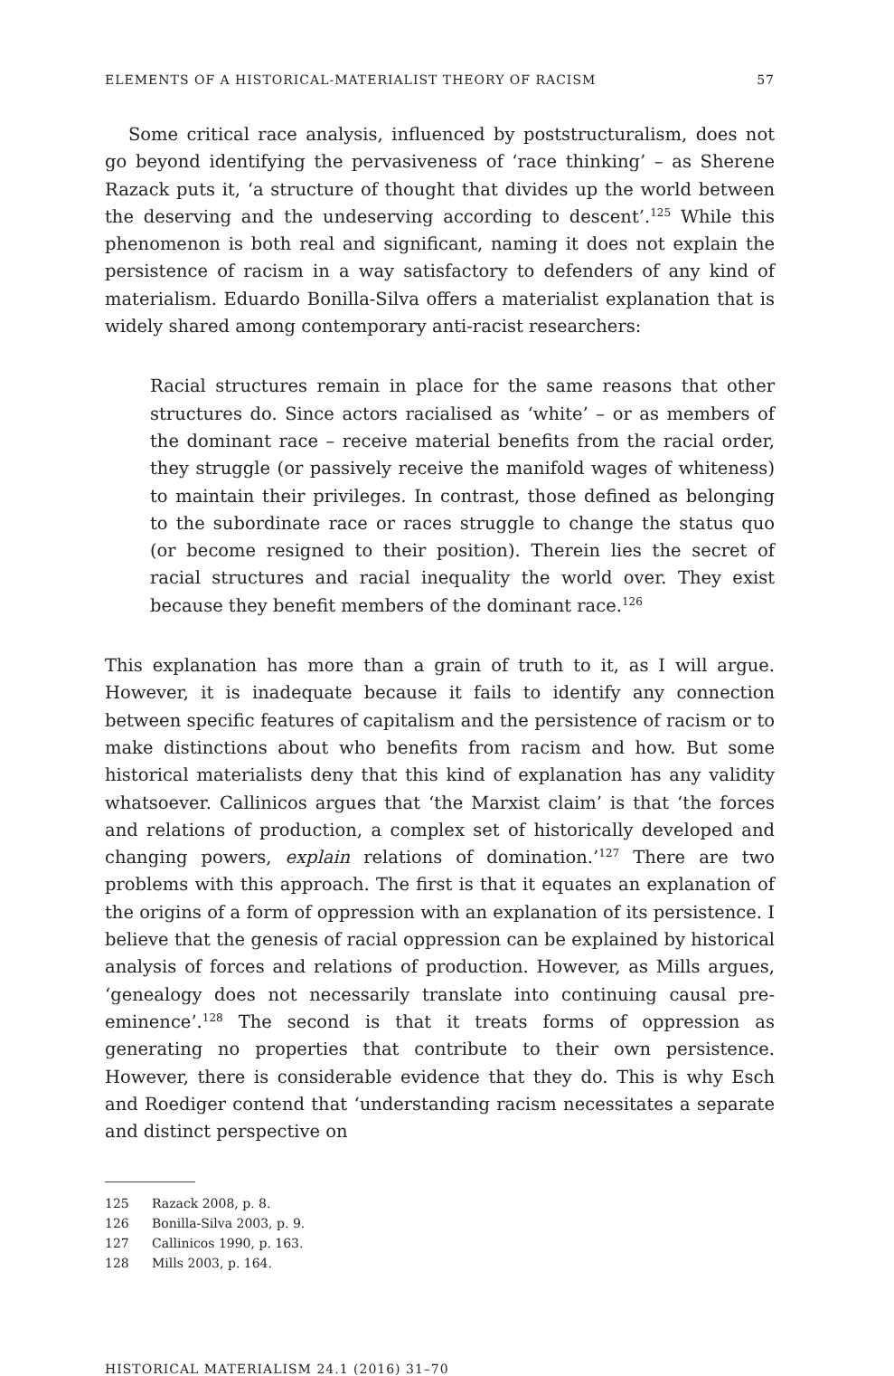ELEMENTS OF A HISTORICAL-MATERIALIST THEORY OF RACISM 57
Some critical race analysis, influenced by poststructuralism, does not go beyond identifying the pervasiveness of ‘race thinking’ – as Sherene Razack puts it, ‘a structure of thought that divides up the world between the deserving and the undeserving according to descent’.<sup>125</sup> While this phenomenon is both real and significant, naming it does not explain the persistence of racism in a way satisfactory to defenders of any kind of materialism. Eduardo Bonilla-Silva offers a materialist explanation that is widely shared among contemporary anti-racist researchers:
Racial structures remain in place for the same reasons that other structures do. Since actors racialised as ‘white’ – or as members of the dominant race – receive material benefits from the racial order, they struggle (or passively receive the manifold wages of whiteness) to maintain their privileges. In contrast, those defined as belonging to the subordinate race or races struggle to change the status quo (or become resigned to their position). Therein lies the secret of racial structures and racial inequality the world over. They exist because they benefit members of the dominant race.<sup>126</sup>
This explanation has more than a grain of truth to it, as I will argue. However, it is inadequate because it fails to identify any connection between specific features of capitalism and the persistence of racism or to make distinctions about who benefits from racism and how. But some historical materialists deny that this kind of explanation has any validity whatsoever. Callinicos argues that ‘the Marxist claim’ is that ‘the forces and relations of production, a complex set of historically developed and changing powers, explain relations of domination.’<sup>127</sup> There are two problems with this approach. The first is that it equates an explanation of the origins of a form of oppression with an explanation of its persistence. I believe that the genesis of racial oppression can be explained by historical analysis of forces and relations of production. However, as Mills argues, ‘genealogy does not necessarily translate into continuing causal pre-eminence’.<sup>128</sup> The second is that it treats forms of oppression as generating no properties that contribute to their own persistence. However, there is considerable evidence that they do. This is why Esch and Roediger contend that ‘understanding racism necessitates a separate and distinct perspective on
125 Razack 2008, p. 8.
126 Bonilla-Silva 2003, p. 9.
127 Callinicos 1990, p. 163.
128 Mills 2003, p. 164.
HISTORICAL MATERIALISM 24.1 (2016) 31–70